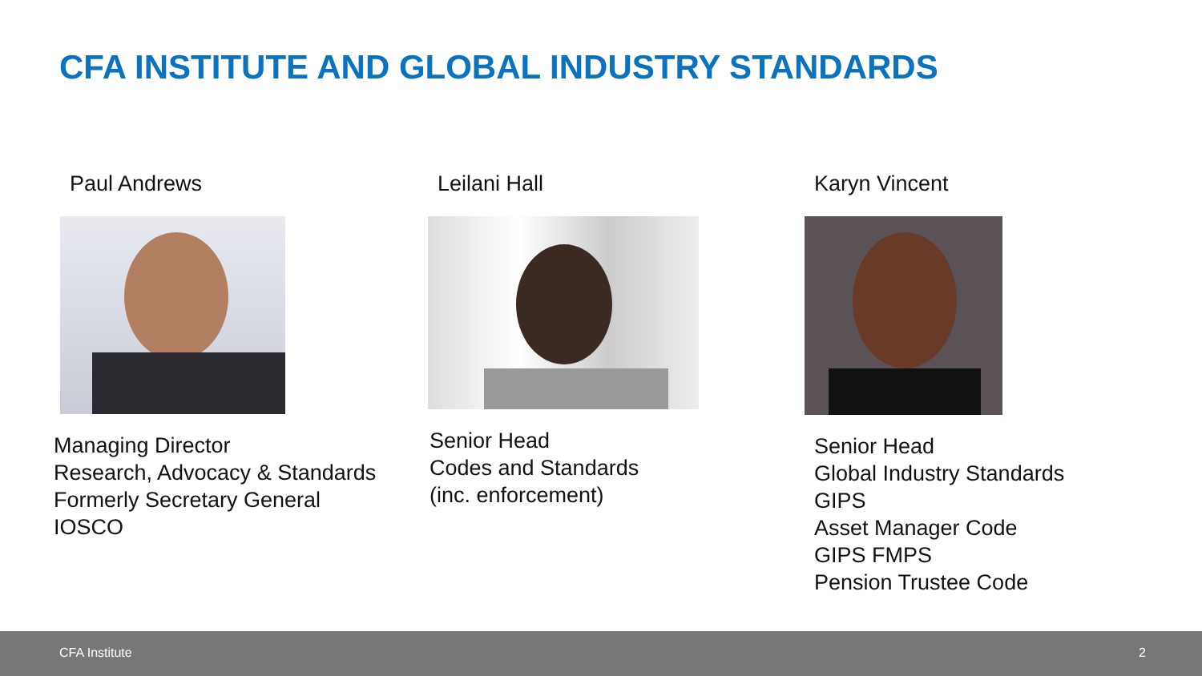CFA INSTITUTE AND GLOBAL INDUSTRY STANDARDS
Paul Andrews
Managing Director
Research, Advocacy & Standards
Formerly Secretary General
IOSCO
Leilani Hall
Senior Head
Codes and Standards
(inc. enforcement)
Karyn Vincent
Senior Head
Global Industry Standards
GIPS
Asset Manager Code
GIPS FMPS
Pension Trustee Code
CFA Institute 2